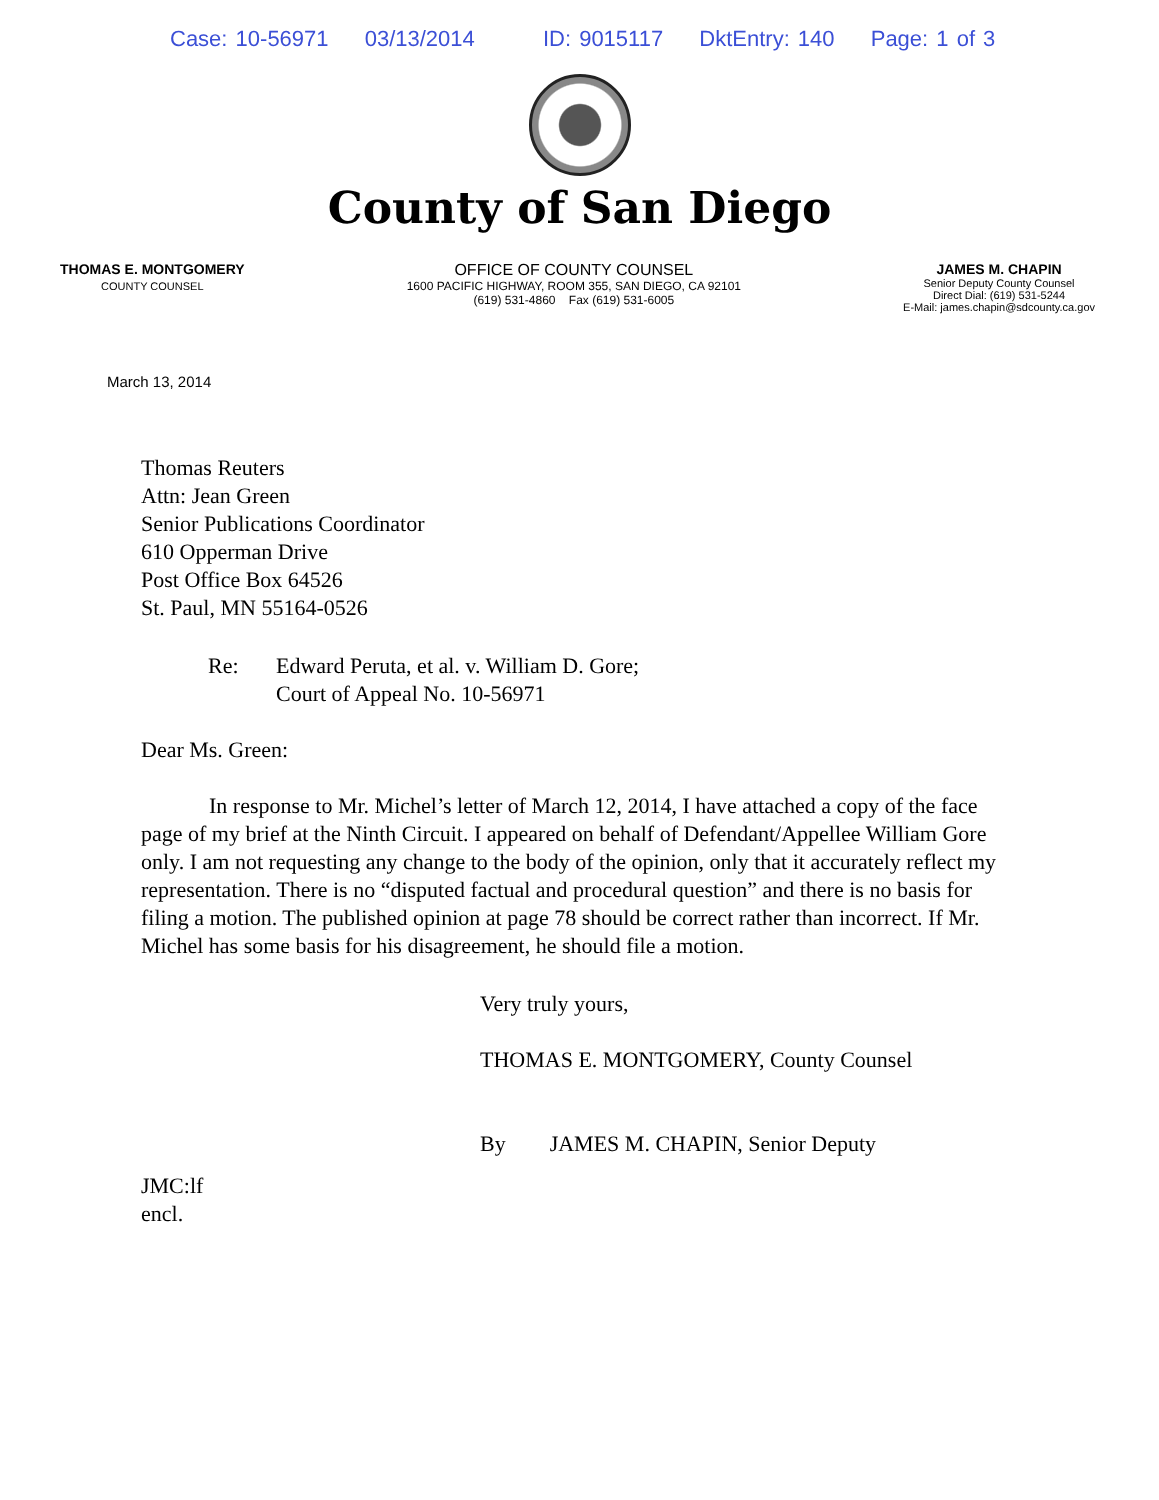Case: 10-56971 03/13/2014 ID: 9015117 DktEntry: 140 Page: 1 of 3
County of San Diego
THOMAS E. MONTGOMERY
COUNTY COUNSEL
OFFICE OF COUNTY COUNSEL
1600 PACIFIC HIGHWAY, ROOM 355, SAN DIEGO, CA 92101
(619) 531-4860 Fax (619) 531-6005
JAMES M. CHAPIN
Senior Deputy County Counsel
Direct Dial: (619) 531-5244
E-Mail: james.chapin@sdcounty.ca.gov
March 13, 2014
Thomas Reuters
Attn: Jean Green
Senior Publications Coordinator
610 Opperman Drive
Post Office Box 64526
St. Paul, MN 55164-0526
Re: Edward Peruta, et al. v. William D. Gore;
Court of Appeal No. 10-56971
Dear Ms. Green:
In response to Mr. Michel’s letter of March 12, 2014, I have attached a copy of the face page of my brief at the Ninth Circuit. I appeared on behalf of Defendant/Appellee William Gore only. I am not requesting any change to the body of the opinion, only that it accurately reflect my representation. There is no “disputed factual and procedural question” and there is no basis for filing a motion. The published opinion at page 78 should be correct rather than incorrect. If Mr. Michel has some basis for his disagreement, he should file a motion.
Very truly yours,
THOMAS E. MONTGOMERY, County Counsel
By JAMES M. CHAPIN, Senior Deputy
JMC:lf
encl.